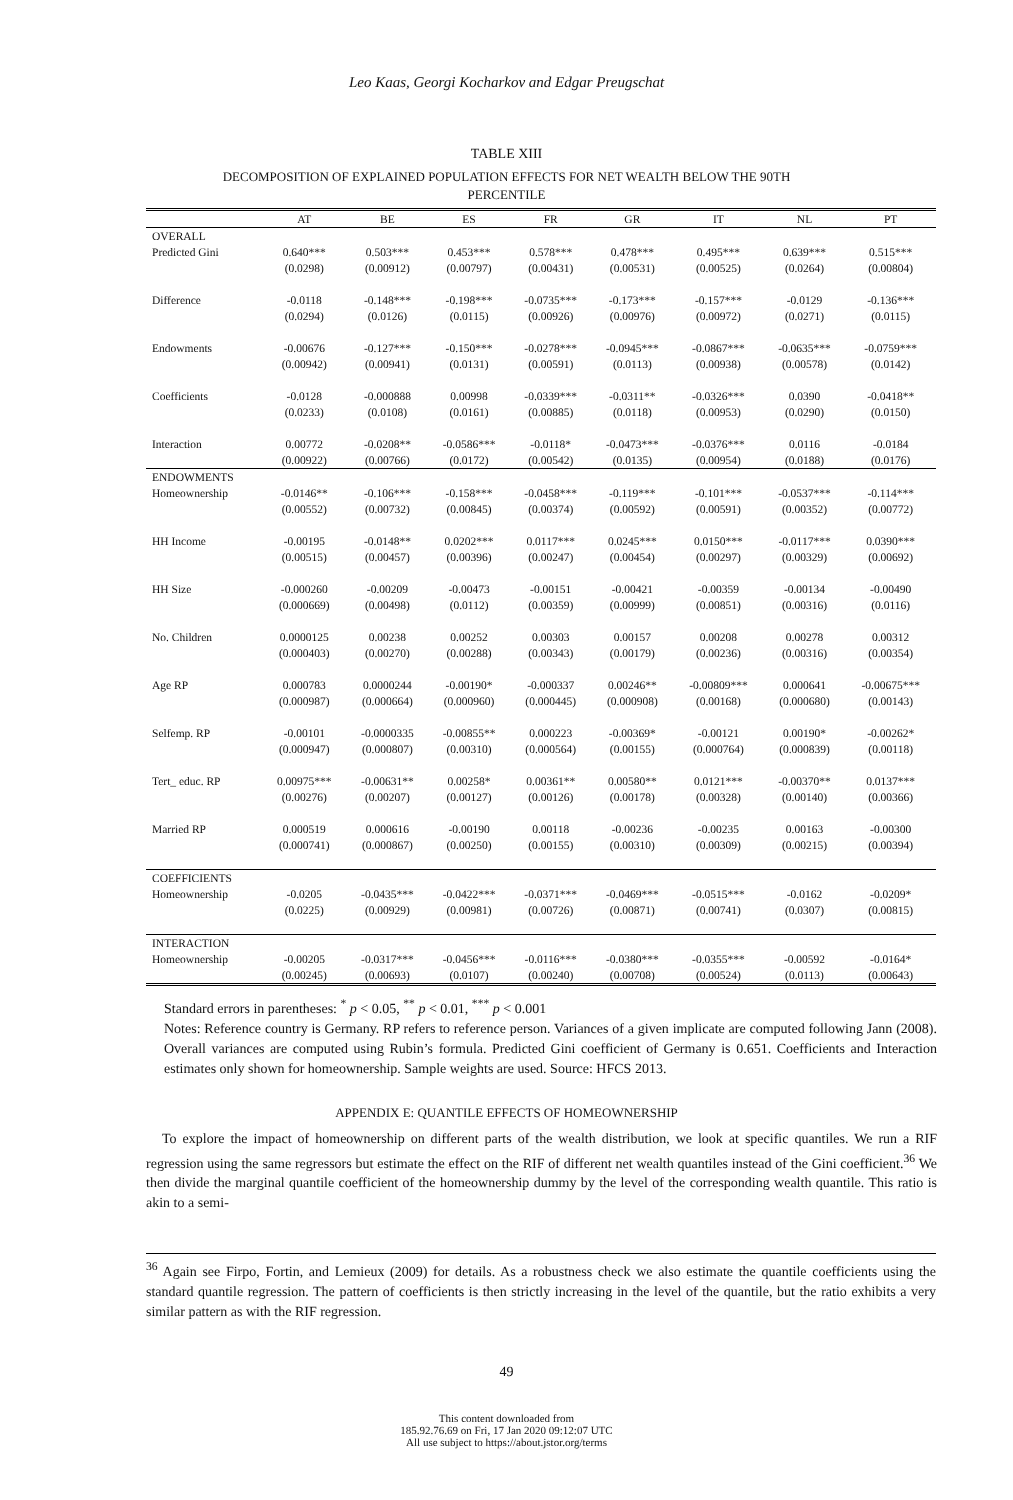Leo Kaas, Georgi Kocharkov and Edgar Preugschat
TABLE XIII
DECOMPOSITION OF EXPLAINED POPULATION EFFECTS FOR NET WEALTH BELOW THE 90TH
PERCENTILE
| | AT | BE | ES | FR | GR | IT | NL | PT |
| --- | --- | --- | --- | --- | --- | --- | --- | --- |
| OVERALL | | | | | | | | |
| Predicted Gini | 0.640*** | 0.503*** | 0.453*** | 0.578*** | 0.478*** | 0.495*** | 0.639*** | 0.515*** |
| | (0.0298) | (0.00912) | (0.00797) | (0.00431) | (0.00531) | (0.00525) | (0.0264) | (0.00804) |
| Difference | -0.0118 | -0.148*** | -0.198*** | -0.0735*** | -0.173*** | -0.157*** | -0.0129 | -0.136*** |
| | (0.0294) | (0.0126) | (0.0115) | (0.00926) | (0.00976) | (0.00972) | (0.0271) | (0.0115) |
| Endowments | -0.00676 | -0.127*** | -0.150*** | -0.0278*** | -0.0945*** | -0.0867*** | -0.0635*** | -0.0759*** |
| | (0.00942) | (0.00941) | (0.0131) | (0.00591) | (0.0113) | (0.00938) | (0.00578) | (0.0142) |
| Coefficients | -0.0128 | -0.000888 | 0.00998 | -0.0339*** | -0.0311** | -0.0326*** | 0.0390 | -0.0418** |
| | (0.0233) | (0.0108) | (0.0161) | (0.00885) | (0.0118) | (0.00953) | (0.0290) | (0.0150) |
| Interaction | 0.00772 | -0.0208** | -0.0586*** | -0.0118* | -0.0473*** | -0.0376*** | 0.0116 | -0.0184 |
| | (0.00922) | (0.00766) | (0.0172) | (0.00542) | (0.0135) | (0.00954) | (0.0188) | (0.0176) |
| ENDOWMENTS | | | | | | | | |
| Homeownership | -0.0146** | -0.106*** | -0.158*** | -0.0458*** | -0.119*** | -0.101*** | -0.0537*** | -0.114*** |
| | (0.00552) | (0.00732) | (0.00845) | (0.00374) | (0.00592) | (0.00591) | (0.00352) | (0.00772) |
| HH Income | -0.00195 | -0.0148** | 0.0202*** | 0.0117*** | 0.0245*** | 0.0150*** | -0.0117*** | 0.0390*** |
| | (0.00515) | (0.00457) | (0.00396) | (0.00247) | (0.00454) | (0.00297) | (0.00329) | (0.00692) |
| HH Size | -0.000260 | -0.00209 | -0.00473 | -0.00151 | -0.00421 | -0.00359 | -0.00134 | -0.00490 |
| | (0.000669) | (0.00498) | (0.0112) | (0.00359) | (0.00999) | (0.00851) | (0.00316) | (0.0116) |
| No. Children | 0.0000125 | 0.00238 | 0.00252 | 0.00303 | 0.00157 | 0.00208 | 0.00278 | 0.00312 |
| | (0.000403) | (0.00270) | (0.00288) | (0.00343) | (0.00179) | (0.00236) | (0.00316) | (0.00354) |
| Age RP | 0.000783 | 0.0000244 | -0.00190* | -0.000337 | 0.00246** | -0.00809*** | 0.000641 | -0.00675*** |
| | (0.000987) | (0.000664) | (0.000960) | (0.000445) | (0.000908) | (0.00168) | (0.000680) | (0.00143) |
| Selfemp. RP | -0.00101 | -0.0000335 | -0.00855** | 0.000223 | -0.00369* | -0.00121 | 0.00190* | -0.00262* |
| | (0.000947) | (0.000807) | (0.00310) | (0.000564) | (0.00155) | (0.000764) | (0.000839) | (0.00118) |
| Tert_ educ. RP | 0.00975*** | -0.00631** | 0.00258* | 0.00361** | 0.00580** | 0.0121*** | -0.00370** | 0.0137*** |
| | (0.00276) | (0.00207) | (0.00127) | (0.00126) | (0.00178) | (0.00328) | (0.00140) | (0.00366) |
| Married RP | 0.000519 | 0.000616 | -0.00190 | 0.00118 | -0.00236 | -0.00235 | 0.00163 | -0.00300 |
| | (0.000741) | (0.000867) | (0.00250) | (0.00155) | (0.00310) | (0.00309) | (0.00215) | (0.00394) |
| COEFFICIENTS | | | | | | | | |
| Homeownership | -0.0205 | -0.0435*** | -0.0422*** | -0.0371*** | -0.0469*** | -0.0515*** | -0.0162 | -0.0209* |
| | (0.0225) | (0.00929) | (0.00981) | (0.00726) | (0.00871) | (0.00741) | (0.0307) | (0.00815) |
| INTERACTION | | | | | | | | |
| Homeownership | -0.00205 | -0.0317*** | -0.0456*** | -0.0116*** | -0.0380*** | -0.0355*** | -0.00592 | -0.0164* |
| | (0.00245) | (0.00693) | (0.0107) | (0.00240) | (0.00708) | (0.00524) | (0.0113) | (0.00643) |
Standard errors in parentheses: <sup>*</sup> p < 0.05, <sup>**</sup> p < 0.01, <sup>***</sup> p < 0.001
Notes: Reference country is Germany. RP refers to reference person. Variances of a given implicate are computed following Jann (2008). Overall variances are computed using Rubin’s formula. Predicted Gini coefficient of Germany is 0.651. Coefficients and Interaction estimates only shown for homeownership. Sample weights are used. Source: HFCS 2013.
APPENDIX E: QUANTILE EFFECTS OF HOMEOWNERSHIP
To explore the impact of homeownership on different parts of the wealth distribution, we look at specific quantiles. We run a RIF regression using the same regressors but estimate the effect on the RIF of different net wealth quantiles instead of the Gini coefficient.<sup>36</sup> We then divide the marginal quantile coefficient of the homeownership dummy by the level of the corresponding wealth quantile. This ratio is akin to a semi-
<sup>36</sup> Again see Firpo, Fortin, and Lemieux (2009) for details. As a robustness check we also estimate the quantile coefficients using the standard quantile regression. The pattern of coefficients is then strictly increasing in the level of the quantile, but the ratio exhibits a very similar pattern as with the RIF regression.
49
This content downloaded from
185.92.76.69 on Fri, 17 Jan 2020 09:12:07 UTC
All use subject to https://about.jstor.org/terms